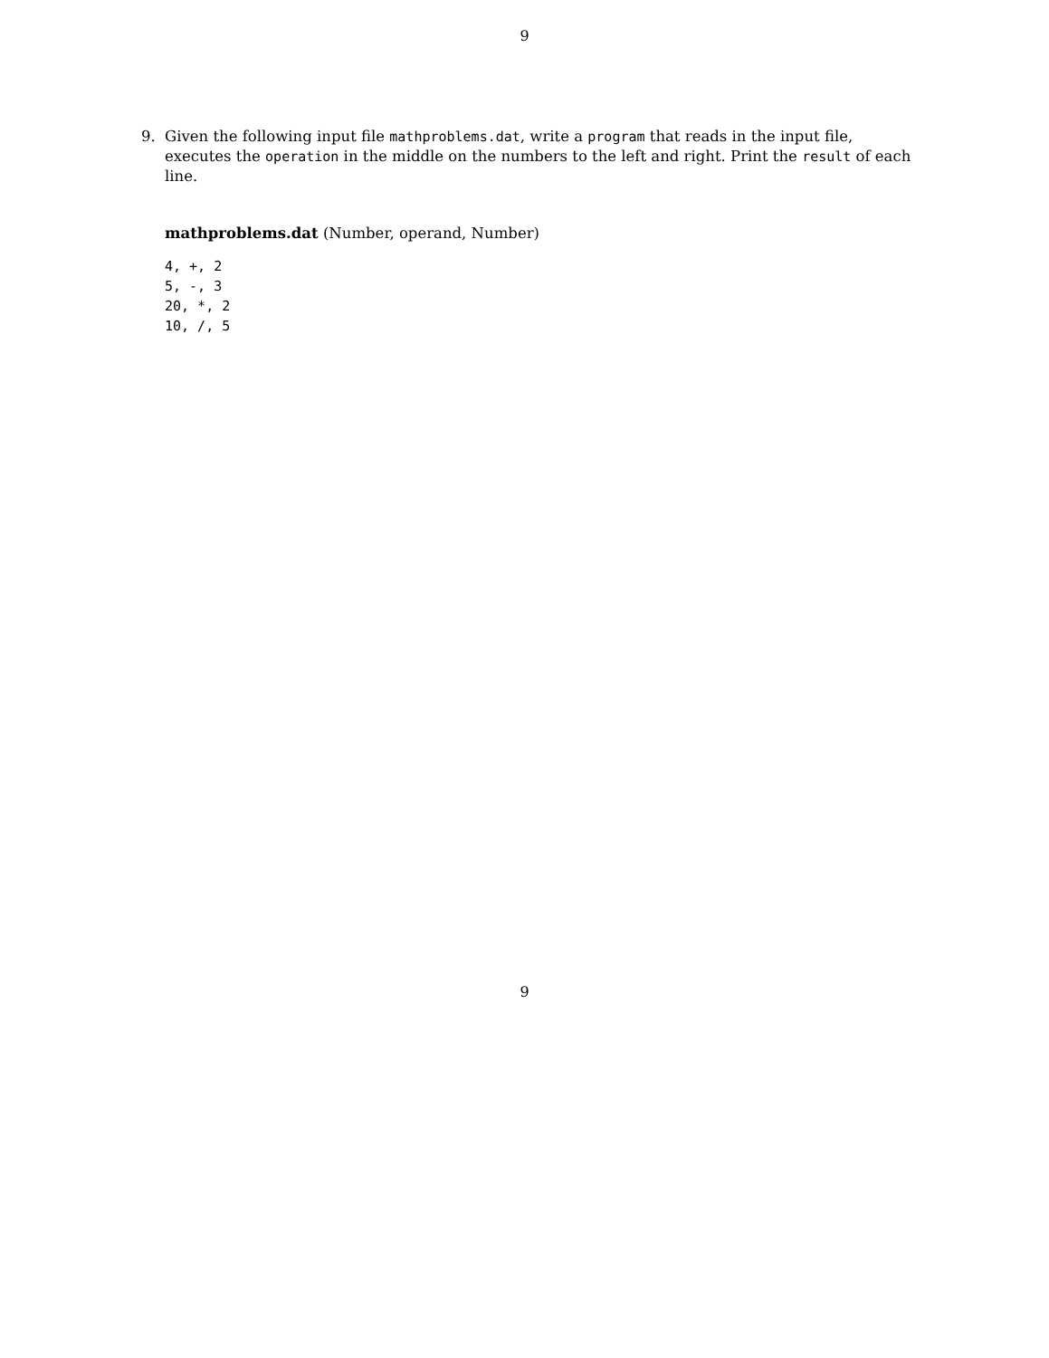9
9. Given the following input file mathproblems.dat, write a program that reads in the input file, executes the operation in the middle on the numbers to the left and right. Print the result of each line.
mathproblems.dat (Number, operand, Number)
4, +, 2
5, -, 3
20, *, 2
10, /, 5
9